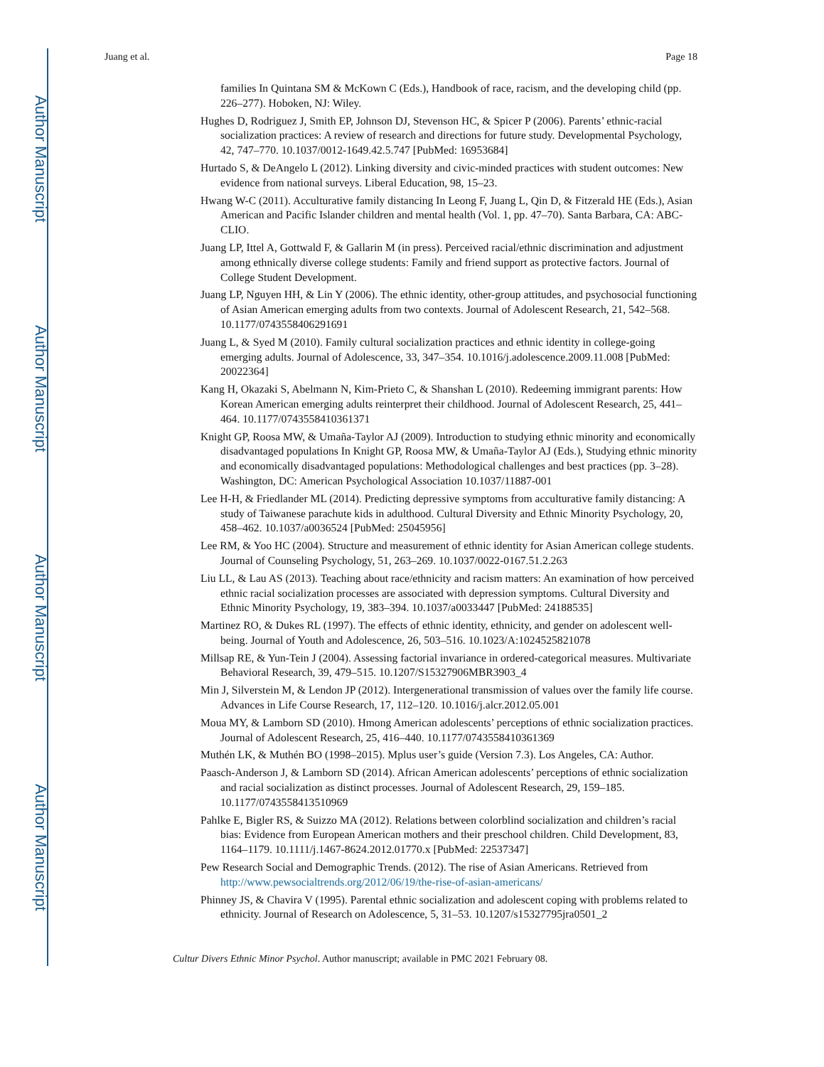Author Manuscript
Author Manuscript
Author Manuscript
Author Manuscript
Juang et al. Page 18
families In Quintana SM & McKown C (Eds.), Handbook of race, racism, and the developing child (pp. 226–277). Hoboken, NJ: Wiley.
Hughes D, Rodriguez J, Smith EP, Johnson DJ, Stevenson HC, & Spicer P (2006). Parents’ ethnic-racial socialization practices: A review of research and directions for future study. Developmental Psychology, 42, 747–770. 10.1037/0012-1649.42.5.747 [PubMed: 16953684]
Hurtado S, & DeAngelo L (2012). Linking diversity and civic-minded practices with student outcomes: New evidence from national surveys. Liberal Education, 98, 15–23.
Hwang W-C (2011). Acculturative family distancing In Leong F, Juang L, Qin D, & Fitzerald HE (Eds.), Asian American and Pacific Islander children and mental health (Vol. 1, pp. 47–70). Santa Barbara, CA: ABC-CLIO.
Juang LP, Ittel A, Gottwald F, & Gallarin M (in press). Perceived racial/ethnic discrimination and adjustment among ethnically diverse college students: Family and friend support as protective factors. Journal of College Student Development.
Juang LP, Nguyen HH, & Lin Y (2006). The ethnic identity, other-group attitudes, and psychosocial functioning of Asian American emerging adults from two contexts. Journal of Adolescent Research, 21, 542–568. 10.1177/0743558406291691
Juang L, & Syed M (2010). Family cultural socialization practices and ethnic identity in college-going emerging adults. Journal of Adolescence, 33, 347–354. 10.1016/j.adolescence.2009.11.008 [PubMed: 20022364]
Kang H, Okazaki S, Abelmann N, Kim-Prieto C, & Shanshan L (2010). Redeeming immigrant parents: How Korean American emerging adults reinterpret their childhood. Journal of Adolescent Research, 25, 441–464. 10.1177/0743558410361371
Knight GP, Roosa MW, & Umaña-Taylor AJ (2009). Introduction to studying ethnic minority and economically disadvantaged populations In Knight GP, Roosa MW, & Umaña-Taylor AJ (Eds.), Studying ethnic minority and economically disadvantaged populations: Methodological challenges and best practices (pp. 3–28). Washington, DC: American Psychological Association 10.1037/11887-001
Lee H-H, & Friedlander ML (2014). Predicting depressive symptoms from acculturative family distancing: A study of Taiwanese parachute kids in adulthood. Cultural Diversity and Ethnic Minority Psychology, 20, 458–462. 10.1037/a0036524 [PubMed: 25045956]
Lee RM, & Yoo HC (2004). Structure and measurement of ethnic identity for Asian American college students. Journal of Counseling Psychology, 51, 263–269. 10.1037/0022-0167.51.2.263
Liu LL, & Lau AS (2013). Teaching about race/ethnicity and racism matters: An examination of how perceived ethnic racial socialization processes are associated with depression symptoms. Cultural Diversity and Ethnic Minority Psychology, 19, 383–394. 10.1037/a0033447 [PubMed: 24188535]
Martinez RO, & Dukes RL (1997). The effects of ethnic identity, ethnicity, and gender on adolescent well-being. Journal of Youth and Adolescence, 26, 503–516. 10.1023/A:1024525821078
Millsap RE, & Yun-Tein J (2004). Assessing factorial invariance in ordered-categorical measures. Multivariate Behavioral Research, 39, 479–515. 10.1207/S15327906MBR3903_4
Min J, Silverstein M, & Lendon JP (2012). Intergenerational transmission of values over the family life course. Advances in Life Course Research, 17, 112–120. 10.1016/j.alcr.2012.05.001
Moua MY, & Lamborn SD (2010). Hmong American adolescents’ perceptions of ethnic socialization practices. Journal of Adolescent Research, 25, 416–440. 10.1177/0743558410361369
Muthén LK, & Muthén BO (1998–2015). Mplus user’s guide (Version 7.3). Los Angeles, CA: Author.
Paasch-Anderson J, & Lamborn SD (2014). African American adolescents’ perceptions of ethnic socialization and racial socialization as distinct processes. Journal of Adolescent Research, 29, 159–185. 10.1177/0743558413510969
Pahlke E, Bigler RS, & Suizzo MA (2012). Relations between colorblind socialization and children’s racial bias: Evidence from European American mothers and their preschool children. Child Development, 83, 1164–1179. 10.1111/j.1467-8624.2012.01770.x [PubMed: 22537347]
Pew Research Social and Demographic Trends. (2012). The rise of Asian Americans. Retrieved from http://www.pewsocialtrends.org/2012/06/19/the-rise-of-asian-americans/
Phinney JS, & Chavira V (1995). Parental ethnic socialization and adolescent coping with problems related to ethnicity. Journal of Research on Adolescence, 5, 31–53. 10.1207/s15327795jra0501_2
Cultur Divers Ethnic Minor Psychol. Author manuscript; available in PMC 2021 February 08.